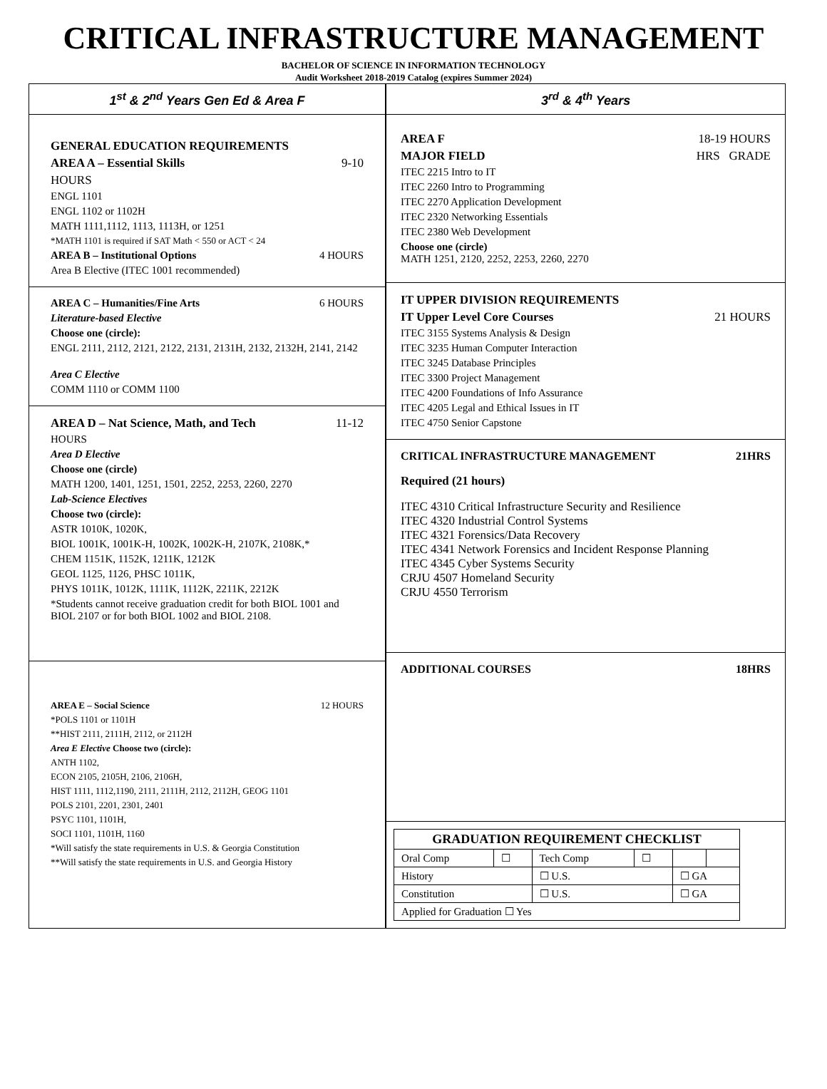CRITICAL INFRASTRUCTURE MANAGEMENT
BACHELOR OF SCIENCE IN INFORMATION TECHNOLOGY
Audit Worksheet 2018-2019 Catalog (expires Summer 2024)
1<sup>st</sup> & 2<sup>nd</sup> Years Gen Ed & Area F
GENERAL EDUCATION REQUIREMENTS
AREA A – Essential Skills 9-10
HOURS
ENGL 1101
ENGL 1102 or 1102H
MATH 1111,1112, 1113, 1113H, or 1251
*MATH 1101 is required if SAT Math < 550 or ACT < 24
AREA B – Institutional Options 4 HOURS
Area B Elective (ITEC 1001 recommended)
AREA C – Humanities/Fine Arts 6 HOURS
Literature-based Elective
Choose one (circle):
ENGL 2111, 2112, 2121, 2122, 2131, 2131H, 2132, 2132H, 2141, 2142
Area C Elective
COMM 1110 or COMM 1100
AREA D – Nat Science, Math, and Tech 11-12
HOURS
Area D Elective
Choose one (circle)
MATH 1200, 1401, 1251, 1501, 2252, 2253, 2260, 2270
Lab-Science Electives
Choose two (circle):
ASTR 1010K, 1020K,
BIOL 1001K, 1001K-H, 1002K, 1002K-H, 2107K, 2108K,*
CHEM 1151K, 1152K, 1211K, 1212K
GEOL 1125, 1126, PHSC 1011K,
PHYS 1011K, 1012K, 1111K, 1112K, 2211K, 2212K
*Students cannot receive graduation credit for both BIOL 1001 and BIOL 2107 or for both BIOL 1002 and BIOL 2108.
AREA E – Social Science 12 HOURS
*POLS 1101 or 1101H
**HIST 2111, 2111H, 2112, or 2112H
Area E Elective Choose two (circle):
ANTH 1102,
ECON 2105, 2105H, 2106, 2106H,
HIST 1111, 1112,1190, 2111, 2111H, 2112, 2112H, GEOG 1101
POLS 2101, 2201, 2301, 2401
PSYC 1101, 1101H,
SOCI 1101, 1101H, 1160
*Will satisfy the state requirements in U.S. & Georgia Constitution
**Will satisfy the state requirements in U.S. and Georgia History
3<sup>rd</sup> & 4<sup>th</sup> Years
AREA F 18-19 HOURS
MAJOR FIELD HRS GRADE
ITEC 2215 Intro to IT
ITEC 2260 Intro to Programming
ITEC 2270 Application Development
ITEC 2320 Networking Essentials
ITEC 2380 Web Development
Choose one (circle)
MATH 1251, 2120, 2252, 2253, 2260, 2270
IT UPPER DIVISION REQUIREMENTS
IT Upper Level Core Courses 21 HOURS
ITEC 3155 Systems Analysis & Design
ITEC 3235 Human Computer Interaction
ITEC 3245 Database Principles
ITEC 3300 Project Management
ITEC 4200 Foundations of Info Assurance
ITEC 4205 Legal and Ethical Issues in IT
ITEC 4750 Senior Capstone
CRITICAL INFRASTRUCTURE MANAGEMENT 21HRS
Required (21 hours)
ITEC 4310 Critical Infrastructure Security and Resilience
ITEC 4320 Industrial Control Systems
ITEC 4321 Forensics/Data Recovery
ITEC 4341 Network Forensics and Incident Response Planning
ITEC 4345 Cyber Systems Security
CRJU 4507 Homeland Security
CRJU 4550 Terrorism
ADDITIONAL COURSES 18HRS
| GRADUATION REQUIREMENT CHECKLIST | | | | | |
| --- | --- | --- | --- | --- | --- |
| Oral Comp | ☐ | Tech Comp | ☐ | | |
| History | | ☐ U.S. | | ☐ GA | |
| Constitution | | ☐ U.S. | | ☐ GA | |
| Applied for Graduation ☐ Yes | | | | | |